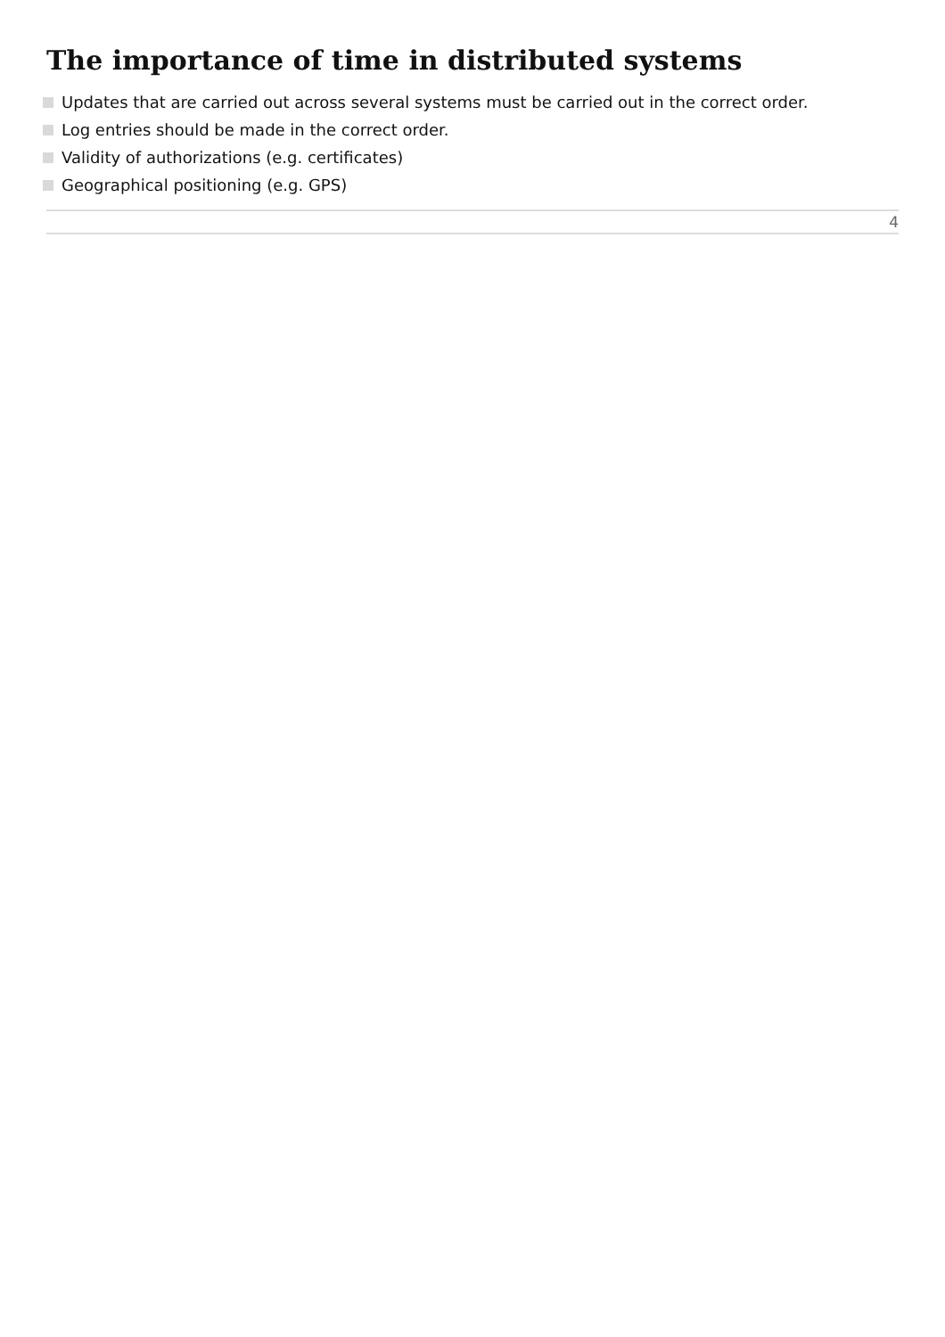The importance of time in distributed systems
Updates that are carried out across several systems must be carried out in the correct order.
Log entries should be made in the correct order.
Validity of authorizations (e.g. certificates)
Geographical positioning (e.g. GPS)
4